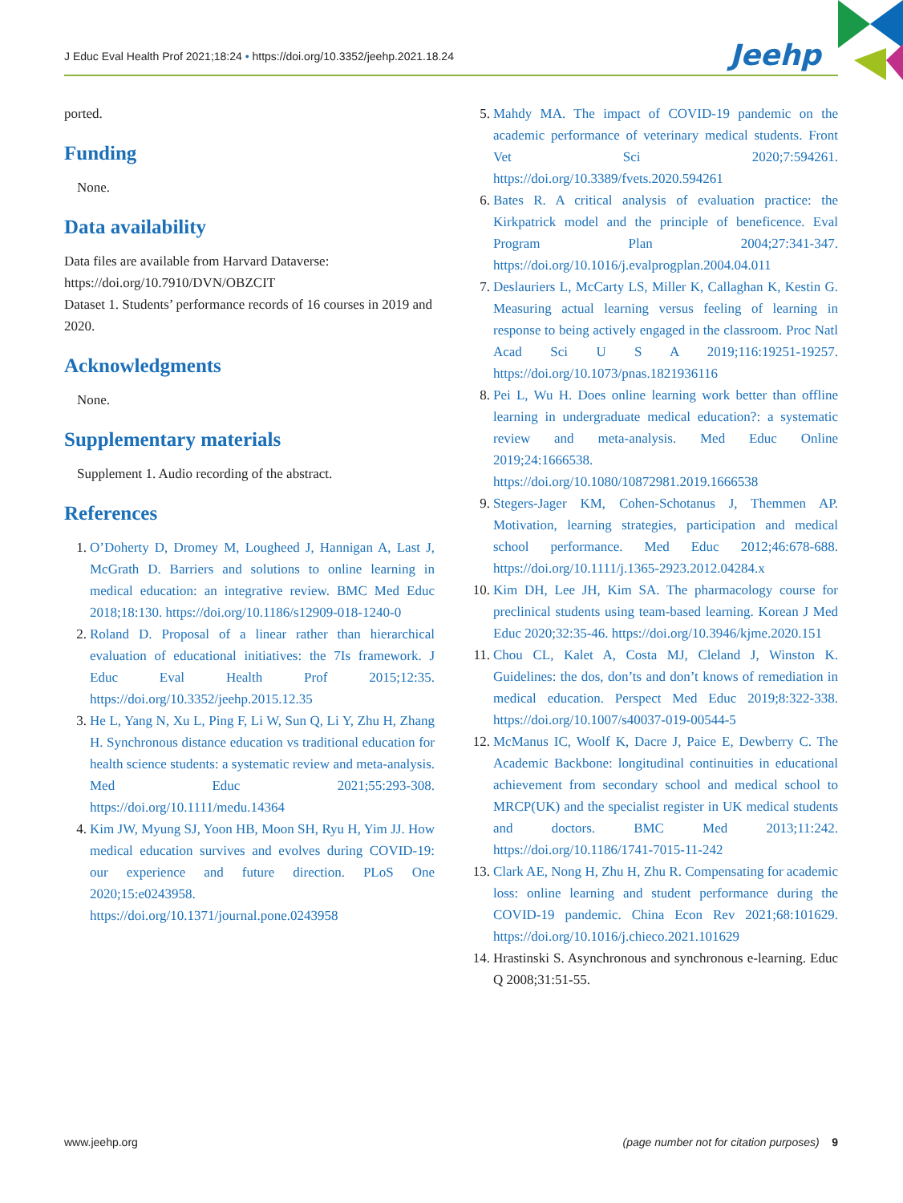J Educ Eval Health Prof 2021;18:24 • https://doi.org/10.3352/jeehp.2021.18.24
Jeehp
ported.
Funding
None.
Data availability
Data files are available from Harvard Dataverse: https://doi.org/10.7910/DVN/OBZCIT
Dataset 1. Students’ performance records of 16 courses in 2019 and 2020.
Acknowledgments
None.
Supplementary materials
Supplement 1. Audio recording of the abstract.
References
1. O’Doherty D, Dromey M, Lougheed J, Hannigan A, Last J, McGrath D. Barriers and solutions to online learning in medical education: an integrative review. BMC Med Educ 2018;18:130. https://doi.org/10.1186/s12909-018-1240-0
2. Roland D. Proposal of a linear rather than hierarchical evaluation of educational initiatives: the 7Is framework. J Educ Eval Health Prof 2015;12:35. https://doi.org/10.3352/jeehp.2015.12.35
3. He L, Yang N, Xu L, Ping F, Li W, Sun Q, Li Y, Zhu H, Zhang H. Synchronous distance education vs traditional education for health science students: a systematic review and meta-analysis. Med Educ 2021;55:293-308. https://doi.org/10.1111/medu.14364
4. Kim JW, Myung SJ, Yoon HB, Moon SH, Ryu H, Yim JJ. How medical education survives and evolves during COVID-19: our experience and future direction. PLoS One 2020;15:e0243958. https://doi.org/10.1371/journal.pone.0243958
5. Mahdy MA. The impact of COVID-19 pandemic on the academic performance of veterinary medical students. Front Vet Sci 2020;7:594261. https://doi.org/10.3389/fvets.2020.594261
6. Bates R. A critical analysis of evaluation practice: the Kirkpatrick model and the principle of beneficence. Eval Program Plan 2004;27:341-347. https://doi.org/10.1016/j.evalprogplan.2004.04.011
7. Deslauriers L, McCarty LS, Miller K, Callaghan K, Kestin G. Measuring actual learning versus feeling of learning in response to being actively engaged in the classroom. Proc Natl Acad Sci U S A 2019;116:19251-19257. https://doi.org/10.1073/pnas.1821936116
8. Pei L, Wu H. Does online learning work better than offline learning in undergraduate medical education?: a systematic review and meta-analysis. Med Educ Online 2019;24:1666538. https://doi.org/10.1080/10872981.2019.1666538
9. Stegers-Jager KM, Cohen-Schotanus J, Themmen AP. Motivation, learning strategies, participation and medical school performance. Med Educ 2012;46:678-688. https://doi.org/10.1111/j.1365-2923.2012.04284.x
10. Kim DH, Lee JH, Kim SA. The pharmacology course for preclinical students using team-based learning. Korean J Med Educ 2020;32:35-46. https://doi.org/10.3946/kjme.2020.151
11. Chou CL, Kalet A, Costa MJ, Cleland J, Winston K. Guidelines: the dos, don’ts and don’t knows of remediation in medical education. Perspect Med Educ 2019;8:322-338. https://doi.org/10.1007/s40037-019-00544-5
12. McManus IC, Woolf K, Dacre J, Paice E, Dewberry C. The Academic Backbone: longitudinal continuities in educational achievement from secondary school and medical school to MRCP(UK) and the specialist register in UK medical students and doctors. BMC Med 2013;11:242. https://doi.org/10.1186/1741-7015-11-242
13. Clark AE, Nong H, Zhu H, Zhu R. Compensating for academic loss: online learning and student performance during the COVID-19 pandemic. China Econ Rev 2021;68:101629. https://doi.org/10.1016/j.chieco.2021.101629
14. Hrastinski S. Asynchronous and synchronous e-learning. Educ Q 2008;31:51-55.
www.jeehp.org (page number not for citation purposes) 9